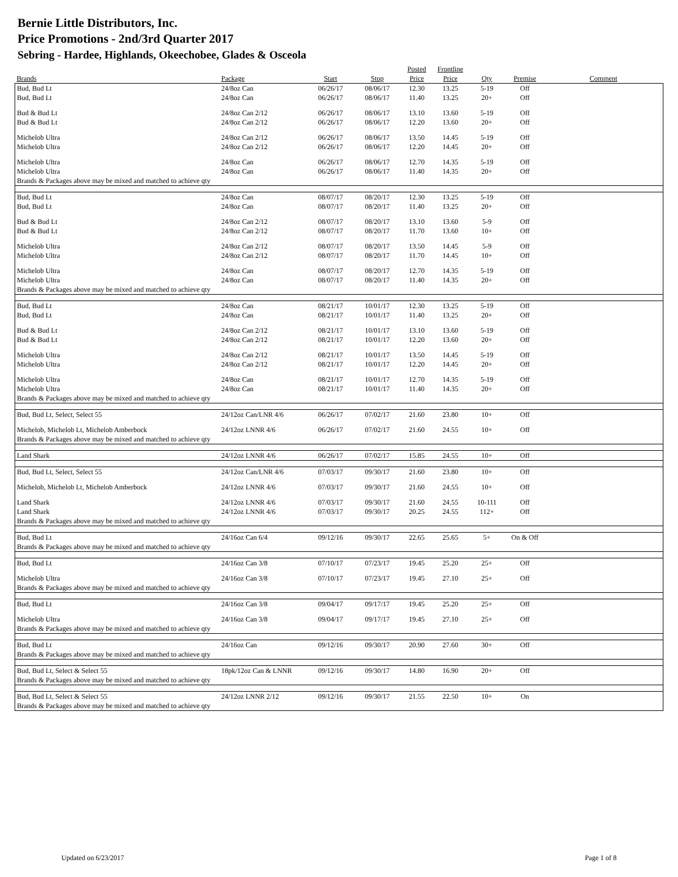Bernie Little Distributors, Inc.
Price Promotions - 2nd/3rd Quarter 2017
Sebring - Hardee, Highlands, Okeechobee, Glades & Osceola
| | | | | Posted | Frontline | | | |
| --- | --- | --- | --- | --- | --- | --- | --- | --- |
| Brands | Package | Start | Stop | Price | Price | Qty | Premise | Comment |
| Bud, Bud Lt | 24/8oz Can | 06/26/17 | 08/06/17 | 12.30 | 13.25 | 5-19 | Off | |
| Bud, Bud Lt | 24/8oz Can | 06/26/17 | 08/06/17 | 11.40 | 13.25 | 20+ | Off | |
| Bud & Bud Lt | 24/8oz Can 2/12 | 06/26/17 | 08/06/17 | 13.10 | 13.60 | 5-19 | Off | |
| Bud & Bud Lt | 24/8oz Can 2/12 | 06/26/17 | 08/06/17 | 12.20 | 13.60 | 20+ | Off | |
| Michelob Ultra | 24/8oz Can 2/12 | 06/26/17 | 08/06/17 | 13.50 | 14.45 | 5-19 | Off | |
| Michelob Ultra | 24/8oz Can 2/12 | 06/26/17 | 08/06/17 | 12.20 | 14.45 | 20+ | Off | |
| Michelob Ultra | 24/8oz Can | 06/26/17 | 08/06/17 | 12.70 | 14.35 | 5-19 | Off | |
| Michelob Ultra | 24/8oz Can | 06/26/17 | 08/06/17 | 11.40 | 14.35 | 20+ | Off | |
| Brands & Packages above may be mixed and matched to achieve qty | | | | | | | | |
| Bud, Bud Lt | 24/8oz Can | 08/07/17 | 08/20/17 | 12.30 | 13.25 | 5-19 | Off | |
| Bud, Bud Lt | 24/8oz Can | 08/07/17 | 08/20/17 | 11.40 | 13.25 | 20+ | Off | |
| Bud & Bud Lt | 24/8oz Can 2/12 | 08/07/17 | 08/20/17 | 13.10 | 13.60 | 5-9 | Off | |
| Bud & Bud Lt | 24/8oz Can 2/12 | 08/07/17 | 08/20/17 | 11.70 | 13.60 | 10+ | Off | |
| Michelob Ultra | 24/8oz Can 2/12 | 08/07/17 | 08/20/17 | 13.50 | 14.45 | 5-9 | Off | |
| Michelob Ultra | 24/8oz Can 2/12 | 08/07/17 | 08/20/17 | 11.70 | 14.45 | 10+ | Off | |
| Michelob Ultra | 24/8oz Can | 08/07/17 | 08/20/17 | 12.70 | 14.35 | 5-19 | Off | |
| Michelob Ultra | 24/8oz Can | 08/07/17 | 08/20/17 | 11.40 | 14.35 | 20+ | Off | |
| Brands & Packages above may be mixed and matched to achieve qty | | | | | | | | |
| Bud, Bud Lt | 24/8oz Can | 08/21/17 | 10/01/17 | 12.30 | 13.25 | 5-19 | Off | |
| Bud, Bud Lt | 24/8oz Can | 08/21/17 | 10/01/17 | 11.40 | 13.25 | 20+ | Off | |
| Bud & Bud Lt | 24/8oz Can 2/12 | 08/21/17 | 10/01/17 | 13.10 | 13.60 | 5-19 | Off | |
| Bud & Bud Lt | 24/8oz Can 2/12 | 08/21/17 | 10/01/17 | 12.20 | 13.60 | 20+ | Off | |
| Michelob Ultra | 24/8oz Can 2/12 | 08/21/17 | 10/01/17 | 13.50 | 14.45 | 5-19 | Off | |
| Michelob Ultra | 24/8oz Can 2/12 | 08/21/17 | 10/01/17 | 12.20 | 14.45 | 20+ | Off | |
| Michelob Ultra | 24/8oz Can | 08/21/17 | 10/01/17 | 12.70 | 14.35 | 5-19 | Off | |
| Michelob Ultra | 24/8oz Can | 08/21/17 | 10/01/17 | 11.40 | 14.35 | 20+ | Off | |
| Brands & Packages above may be mixed and matched to achieve qty | | | | | | | | |
| Bud, Bud Lt, Select, Select 55 | 24/12oz Can/LNR 4/6 | 06/26/17 | 07/02/17 | 21.60 | 23.80 | 10+ | Off | |
| Michelob, Michelob Lt, Michelob Amberbock | 24/12oz LNNR 4/6 | 06/26/17 | 07/02/17 | 21.60 | 24.55 | 10+ | Off | |
| Brands & Packages above may be mixed and matched to achieve qty | | | | | | | | |
| Land Shark | 24/12oz LNNR 4/6 | 06/26/17 | 07/02/17 | 15.85 | 24.55 | 10+ | Off | |
| Bud, Bud Lt, Select, Select 55 | 24/12oz Can/LNR 4/6 | 07/03/17 | 09/30/17 | 21.60 | 23.80 | 10+ | Off | |
| Michelob, Michelob Lt, Michelob Amberbock | 24/12oz LNNR 4/6 | 07/03/17 | 09/30/17 | 21.60 | 24.55 | 10+ | Off | |
| Land Shark | 24/12oz LNNR 4/6 | 07/03/17 | 09/30/17 | 21.60 | 24.55 | 10-111 | Off | |
| Land Shark | 24/12oz LNNR 4/6 | 07/03/17 | 09/30/17 | 20.25 | 24.55 | 112+ | Off | |
| Brands & Packages above may be mixed and matched to achieve qty | | | | | | | | |
| Bud, Bud Lt | 24/16oz Can 6/4 | 09/12/16 | 09/30/17 | 22.65 | 25.65 | 5+ | On & Off | |
| Brands & Packages above may be mixed and matched to achieve qty | | | | | | | | |
| Bud, Bud Lt | 24/16oz Can 3/8 | 07/10/17 | 07/23/17 | 19.45 | 25.20 | 25+ | Off | |
| Michelob Ultra | 24/16oz Can 3/8 | 07/10/17 | 07/23/17 | 19.45 | 27.10 | 25+ | Off | |
| Brands & Packages above may be mixed and matched to achieve qty | | | | | | | | |
| Bud, Bud Lt | 24/16oz Can 3/8 | 09/04/17 | 09/17/17 | 19.45 | 25.20 | 25+ | Off | |
| Michelob Ultra | 24/16oz Can 3/8 | 09/04/17 | 09/17/17 | 19.45 | 27.10 | 25+ | Off | |
| Brands & Packages above may be mixed and matched to achieve qty | | | | | | | | |
| Bud, Bud Lt | 24/16oz Can | 09/12/16 | 09/30/17 | 20.90 | 27.60 | 30+ | Off | |
| Brands & Packages above may be mixed and matched to achieve qty | | | | | | | | |
| Bud, Bud Lt, Select & Select 55 | 18pk/12oz Can & LNNR | 09/12/16 | 09/30/17 | 14.80 | 16.90 | 20+ | Off | |
| Brands & Packages above may be mixed and matched to achieve qty | | | | | | | | |
| Bud, Bud Lt, Select & Select 55 | 24/12oz LNNR 2/12 | 09/12/16 | 09/30/17 | 21.55 | 22.50 | 10+ | On | |
| Brands & Packages above may be mixed and matched to achieve qty | | | | | | | | |
Updated on 6/23/2017 Page 1 of 8